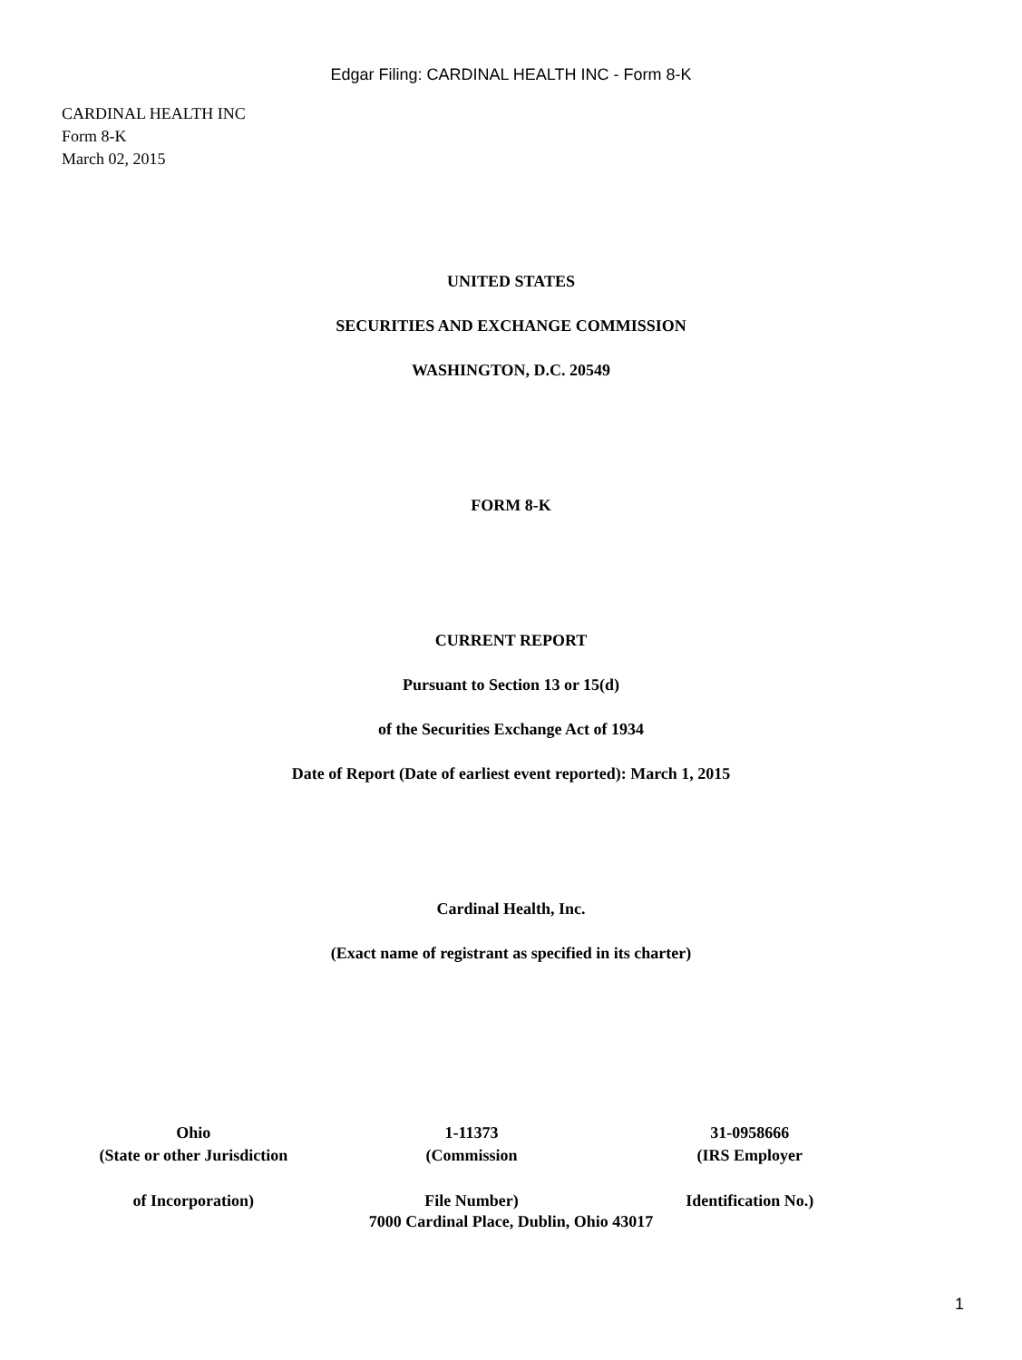Edgar Filing: CARDINAL HEALTH INC - Form 8-K
CARDINAL HEALTH INC
Form 8-K
March 02, 2015
UNITED STATES
SECURITIES AND EXCHANGE COMMISSION
WASHINGTON, D.C. 20549
FORM 8-K
CURRENT REPORT
Pursuant to Section 13 or 15(d)
of the Securities Exchange Act of 1934
Date of Report (Date of earliest event reported): March 1, 2015
Cardinal Health, Inc.
(Exact name of registrant as specified in its charter)
| Ohio | 1-11373 | 31-0958666 |
| (State or other Jurisdiction | (Commission | (IRS Employer |
| of Incorporation) | File Number) | Identification No.) |
7000 Cardinal Place, Dublin, Ohio 43017
1